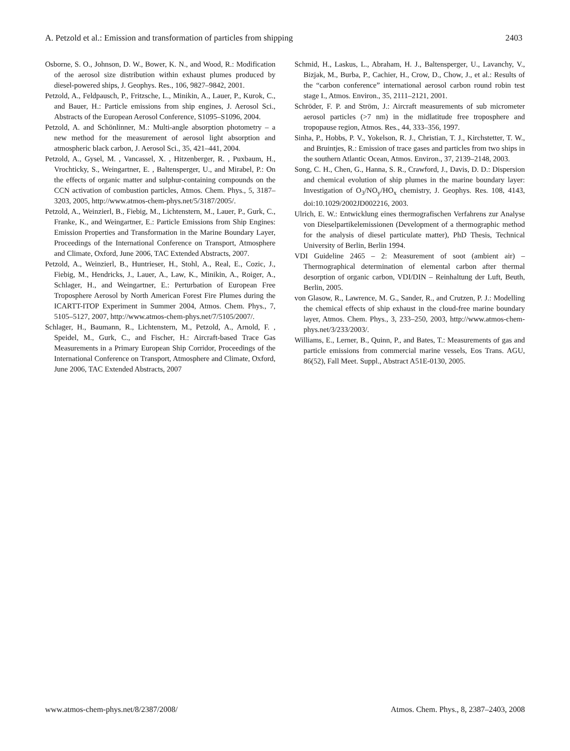A. Petzold et al.: Emission and transformation of particles from shipping 2403
Osborne, S. O., Johnson, D. W., Bower, K. N., and Wood, R.: Modification of the aerosol size distribution within exhaust plumes produced by diesel-powered ships, J. Geophys. Res., 106, 9827–9842, 2001.
Petzold, A., Feldpausch, P., Fritzsche, L., Minikin, A., Lauer, P., Kurok, C., and Bauer, H.: Particle emissions from ship engines, J. Aerosol Sci., Abstracts of the European Aerosol Conference, S1095–S1096, 2004.
Petzold, A. and Schönlinner, M.: Multi-angle absorption photometry – a new method for the measurement of aerosol light absorption and atmospheric black carbon, J. Aerosol Sci., 35, 421–441, 2004.
Petzold, A., Gysel, M. , Vancassel, X. , Hitzenberger, R. , Puxbaum, H., Vrochticky, S., Weingartner, E. , Baltensperger, U., and Mirabel, P.: On the effects of organic matter and sulphur-containing compounds on the CCN activation of combustion particles, Atmos. Chem. Phys., 5, 3187–3203, 2005, http://www.atmos-chem-phys.net/5/3187/2005/.
Petzold, A., Weinzierl, B., Fiebig, M., Lichtenstern, M., Lauer, P., Gurk, C., Franke, K., and Weingartner, E.: Particle Emissions from Ship Engines: Emission Properties and Transformation in the Marine Boundary Layer, Proceedings of the International Conference on Transport, Atmosphere and Climate, Oxford, June 2006, TAC Extended Abstracts, 2007.
Petzold, A., Weinzierl, B., Huntrieser, H., Stohl, A., Real, E., Cozic, J., Fiebig, M., Hendricks, J., Lauer, A., Law, K., Minikin, A., Roiger, A., Schlager, H., and Weingartner, E.: Perturbation of European Free Troposphere Aerosol by North American Forest Fire Plumes during the ICARTT-ITOP Experiment in Summer 2004, Atmos. Chem. Phys., 7, 5105–5127, 2007, http://www.atmos-chem-phys.net/7/5105/2007/.
Schlager, H., Baumann, R., Lichtenstern, M., Petzold, A., Arnold, F. , Speidel, M., Gurk, C., and Fischer, H.: Aircraft-based Trace Gas Measurements in a Primary European Ship Corridor, Proceedings of the International Conference on Transport, Atmosphere and Climate, Oxford, June 2006, TAC Extended Abstracts, 2007
Schmid, H., Laskus, L., Abraham, H. J., Baltensperger, U., Lavanchy, V., Bizjak, M., Burba, P., Cachier, H., Crow, D., Chow, J., et al.: Results of the “carbon conference” international aerosol carbon round robin test stage I., Atmos. Environ., 35, 2111–2121, 2001.
Schröder, F. P. and Ström, J.: Aircraft measurements of sub micrometer aerosol particles (>7 nm) in the midlatitude free troposphere and tropopause region, Atmos. Res., 44, 333–356, 1997.
Sinha, P., Hobbs, P. V., Yokelson, R. J., Christian, T. J., Kirchstetter, T. W., and Bruintjes, R.: Emission of trace gases and particles from two ships in the southern Atlantic Ocean, Atmos. Environ., 37, 2139–2148, 2003.
Song, C. H., Chen, G., Hanna, S. R., Crawford, J., Davis, D. D.: Dispersion and chemical evolution of ship plumes in the marine boundary layer: Investigation of O<sub>3</sub>/NO<sub>y</sub>/HO<sub>x</sub> chemistry, J. Geophys. Res. 108, 4143, doi:10.1029/2002JD002216, 2003.
Ulrich, E. W.: Entwicklung eines thermografischen Verfahrens zur Analyse von Dieselpartikelemissionen (Development of a thermographic method for the analysis of diesel particulate matter), PhD Thesis, Technical University of Berlin, Berlin 1994.
VDI Guideline 2465 – 2: Measurement of soot (ambient air) – Thermographical determination of elemental carbon after thermal desorption of organic carbon, VDI/DIN – Reinhaltung der Luft, Beuth, Berlin, 2005.
von Glasow, R., Lawrence, M. G., Sander, R., and Crutzen, P. J.: Modelling the chemical effects of ship exhaust in the cloud-free marine boundary layer, Atmos. Chem. Phys., 3, 233–250, 2003, http://www.atmos-chem-phys.net/3/233/2003/.
Williams, E., Lerner, B., Quinn, P., and Bates, T.: Measurements of gas and particle emissions from commercial marine vessels, Eos Trans. AGU, 86(52), Fall Meet. Suppl., Abstract A51E-0130, 2005.
www.atmos-chem-phys.net/8/2387/2008/ Atmos. Chem. Phys., 8, 2387–2403, 2008